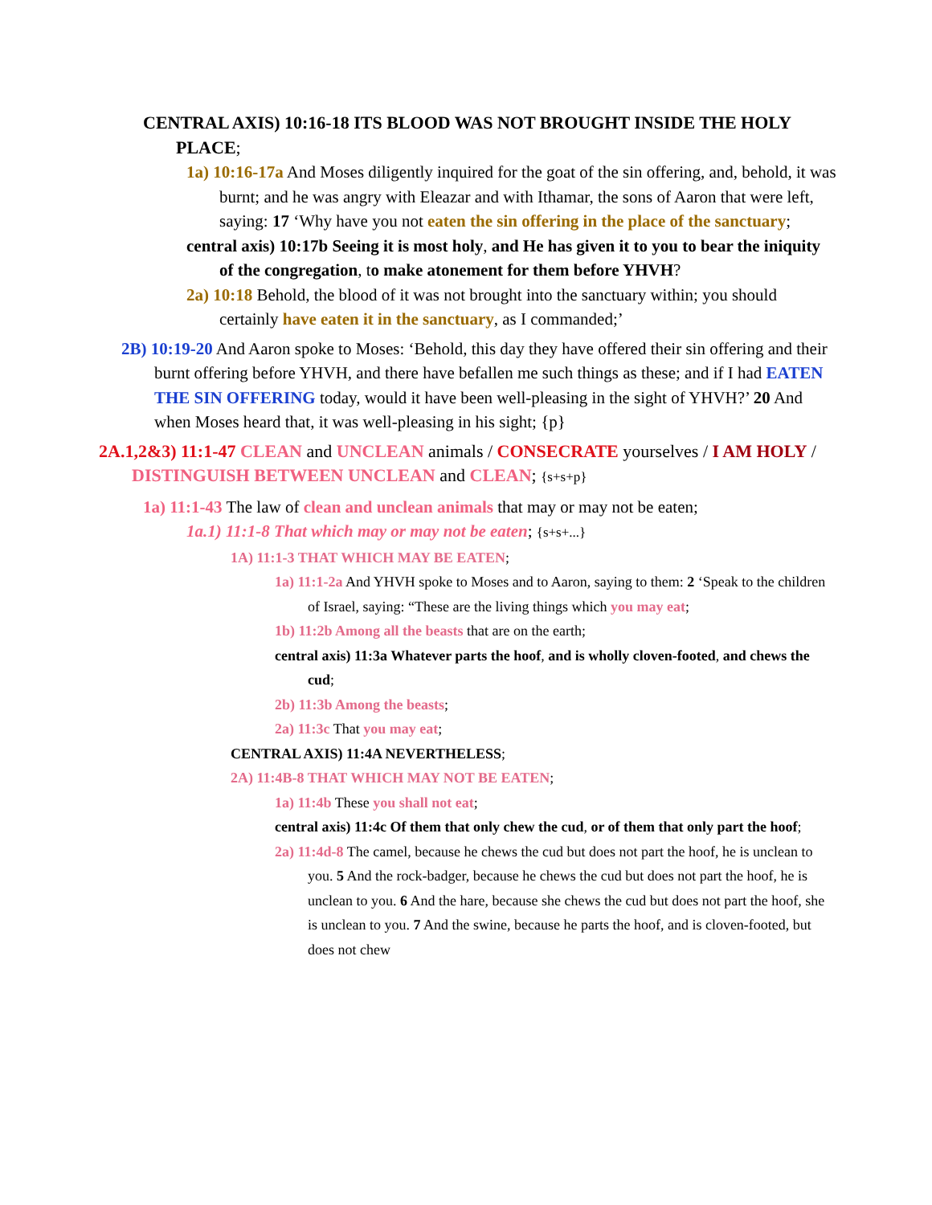CENTRAL AXIS) 10:16-18 ITS BLOOD WAS NOT BROUGHT INSIDE THE HOLY PLACE;
1a) 10:16-17a And Moses diligently inquired for the goat of the sin offering, and, behold, it was burnt; and he was angry with Eleazar and with Ithamar, the sons of Aaron that were left, saying: 17 ‘Why have you not eaten the sin offering in the place of the sanctuary;
central axis) 10:17b Seeing it is most holy, and He has given it to you to bear the iniquity of the congregation, to make atonement for them before YHVH?
2a) 10:18 Behold, the blood of it was not brought into the sanctuary within; you should certainly have eaten it in the sanctuary, as I commanded;’
2B) 10:19-20 And Aaron spoke to Moses: ‘Behold, this day they have offered their sin offering and their burnt offering before YHVH, and there have befallen me such things as these; and if I had EATEN THE SIN OFFERING today, would it have been well-pleasing in the sight of YHVH?’ 20 And when Moses heard that, it was well-pleasing in his sight; {p}
2A.1,2&3) 11:1-47 CLEAN and UNCLEAN animals / CONSECRATE yourselves / I AM HOLY / DISTINGUISH BETWEEN UNCLEAN and CLEAN; {s+s+p}
1a) 11:1-43 The law of clean and unclean animals that may or may not be eaten;
1a.1) 11:1-8 That which may or may not be eaten; {s+s+...}
1A) 11:1-3 THAT WHICH MAY BE EATEN;
1a) 11:1-2a And YHVH spoke to Moses and to Aaron, saying to them: 2 ‘Speak to the children of Israel, saying: “These are the living things which you may eat;
1b) 11:2b Among all the beasts that are on the earth;
central axis) 11:3a Whatever parts the hoof, and is wholly cloven-footed, and chews the cud;
2b) 11:3b Among the beasts;
2a) 11:3c That you may eat;
CENTRAL AXIS) 11:4A NEVERTHELESS;
2A) 11:4B-8 THAT WHICH MAY NOT BE EATEN;
1a) 11:4b These you shall not eat;
central axis) 11:4c Of them that only chew the cud, or of them that only part the hoof;
2a) 11:4d-8 The camel, because he chews the cud but does not part the hoof, he is unclean to you. 5 And the rock-badger, because he chews the cud but does not part the hoof, he is unclean to you. 6 And the hare, because she chews the cud but does not part the hoof, she is unclean to you. 7 And the swine, because he parts the hoof, and is cloven-footed, but does not chew